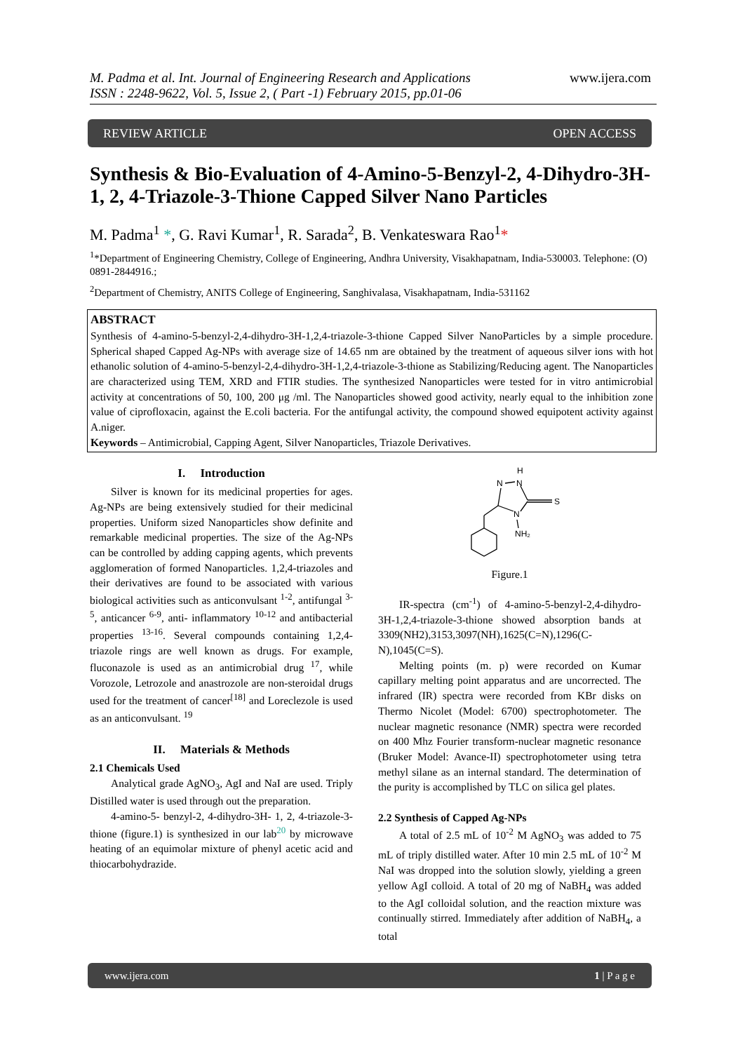www.ijera.com M. Padma et al. Int. Journal of Engineering Research and Applications
ISSN : 2248-9622, Vol. 5, Issue 2, ( Part -1) February 2015, pp.01-06
REVIEW ARTICLE OPEN ACCESS
Synthesis & Bio-Evaluation of 4-Amino-5-Benzyl-2, 4-Dihydro-3H-1, 2, 4-Triazole-3-Thione Capped Silver Nano Particles
M. Padma<sup>1</sup> *, G. Ravi Kumar<sup>1</sup>, R. Sarada<sup>2</sup>, B. Venkateswara Rao<sup>1</sup>*
<sup>1</sup>*Department of Engineering Chemistry, College of Engineering, Andhra University, Visakhapatnam, India-530003. Telephone: (O) 0891-2844916.;
<sup>2</sup> Department of Chemistry, ANITS College of Engineering, Sanghivalasa, Visakhapatnam, India-531162
ABSTRACT
Synthesis of 4-amino-5-benzyl-2,4-dihydro-3H-1,2,4-triazole-3-thione Capped Silver NanoParticles by a simple procedure. Spherical shaped Capped Ag-NPs with average size of 14.65 nm are obtained by the treatment of aqueous silver ions with hot ethanolic solution of 4-amino-5-benzyl-2,4-dihydro-3H-1,2,4-triazole-3-thione as Stabilizing/Reducing agent. The Nanoparticles are characterized using TEM, XRD and FTIR studies. The synthesized Nanoparticles were tested for in vitro antimicrobial activity at concentrations of 50, 100, 200 μg /ml. The Nanoparticles showed good activity, nearly equal to the inhibition zone value of ciprofloxacin, against the E.coli bacteria. For the antifungal activity, the compound showed equipotent activity against A.niger.
Keywords – Antimicrobial, Capping Agent, Silver Nanoparticles, Triazole Derivatives.
I. Introduction
Silver is known for its medicinal properties for ages. Ag-NPs are being extensively studied for their medicinal properties. Uniform sized Nanoparticles show definite and remarkable medicinal properties. The size of the Ag-NPs can be controlled by adding capping agents, which prevents agglomeration of formed Nanoparticles. 1,2,4-triazoles and their derivatives are found to be associated with various biological activities such as anticonvulsant <sup>1-2</sup>, antifungal <sup>3-5</sup>, anticancer <sup>6-9</sup>, anti- inflammatory <sup>10-12</sup> and antibacterial properties <sup>13-16</sup>. Several compounds containing 1,2,4-triazole rings are well known as drugs. For example, fluconazole is used as an antimicrobial drug <sup>17</sup>, while Vorozole, Letrozole and anastrozole are non-steroidal drugs used for the treatment of cancer<sup>[18]</sup> and Loreclezole is used as an anticonvulsant. <sup>19</sup>
II. Materials & Methods
2.1 Chemicals Used
Analytical grade AgNO<sub>3</sub>, AgI and NaI are used. Triply Distilled water is used through out the preparation.
4-amino-5- benzyl-2, 4-dihydro-3H- 1, 2, 4-triazole-3-thione (figure.1) is synthesized in our lab<sup>20</sup> by microwave heating of an equimolar mixture of phenyl acetic acid and thiocarbohydrazide.
H
N
N
S
N
NH₂
Figure.1
IR-spectra (cm<sup>-1</sup>) of 4-amino-5-benzyl-2,4-dihydro-3H-1,2,4-triazole-3-thione showed absorption bands at 3309(NH2),3153,3097(NH),1625(C=N),1296(C-N),1045(C=S).
Melting points (m. p) were recorded on Kumar capillary melting point apparatus and are uncorrected. The infrared (IR) spectra were recorded from KBr disks on Thermo Nicolet (Model: 6700) spectrophotometer. The nuclear magnetic resonance (NMR) spectra were recorded on 400 Mhz Fourier transform-nuclear magnetic resonance (Bruker Model: Avance-II) spectrophotometer using tetra methyl silane as an internal standard. The determination of the purity is accomplished by TLC on silica gel plates.
2.2 Synthesis of Capped Ag-NPs
A total of 2.5 mL of 10<sup>-2</sup> M AgNO<sub>3</sub> was added to 75 mL of triply distilled water. After 10 min 2.5 mL of 10<sup>-2</sup> M NaI was dropped into the solution slowly, yielding a green yellow AgI colloid. A total of 20 mg of NaBH<sub>4</sub> was added to the AgI colloidal solution, and the reaction mixture was continually stirred. Immediately after addition of NaBH<sub>4</sub>, a total
www.ijera.com 1 | P a g e